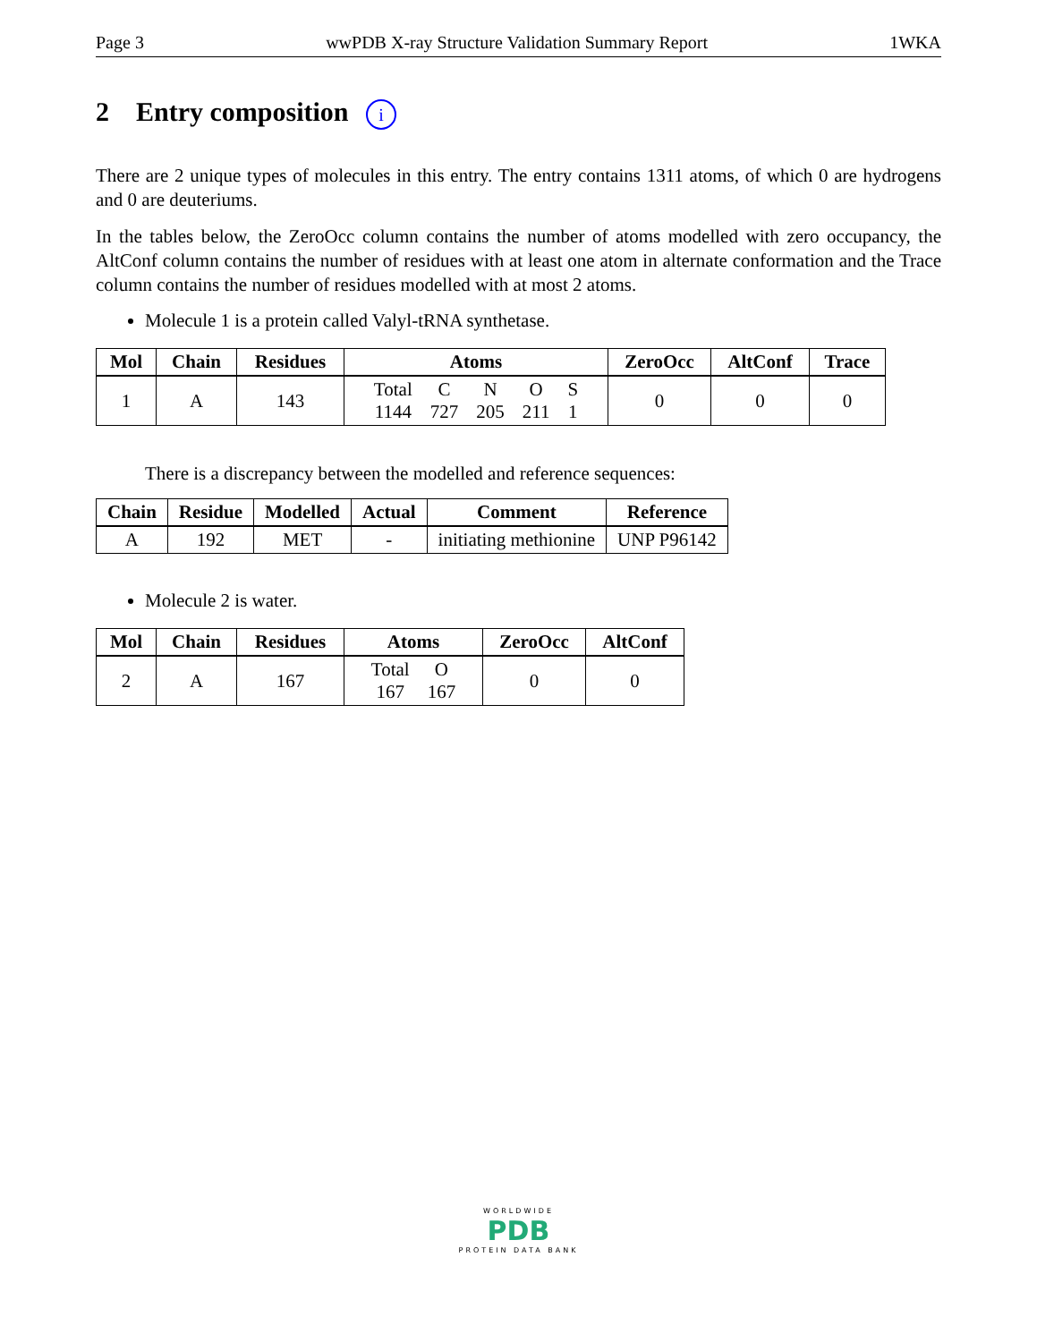Page 3 wwPDB X-ray Structure Validation Summary Report 1WKA
2 Entry composition i
There are 2 unique types of molecules in this entry. The entry contains 1311 atoms, of which 0 are hydrogens and 0 are deuteriums.
In the tables below, the ZeroOcc column contains the number of atoms modelled with zero occupancy, the AltConf column contains the number of residues with at least one atom in alternate conformation and the Trace column contains the number of residues modelled with at most 2 atoms.
Molecule 1 is a protein called Valyl-tRNA synthetase.
| Mol | Chain | Residues | Atoms | ZeroOcc | AltConf | Trace |
| --- | --- | --- | --- | --- | --- | --- |
| 1 | A | 143 | / Total / C / N / O / S / / 1144 / 727 / 205 / 211 / 1 / | 0 | 0 | 0 |
There is a discrepancy between the modelled and reference sequences:
| Chain | Residue | Modelled | Actual | Comment | Reference |
| --- | --- | --- | --- | --- | --- |
| A | 192 | MET | - | initiating methionine | UNP P96142 |
Molecule 2 is water.
| Mol | Chain | Residues | Atoms | ZeroOcc | AltConf |
| --- | --- | --- | --- | --- | --- |
| 2 | A | 167 | / Total / O / / 167 / 167 / | 0 | 0 |
WORLDWIDE
PDB
PROTEIN DATA BANK